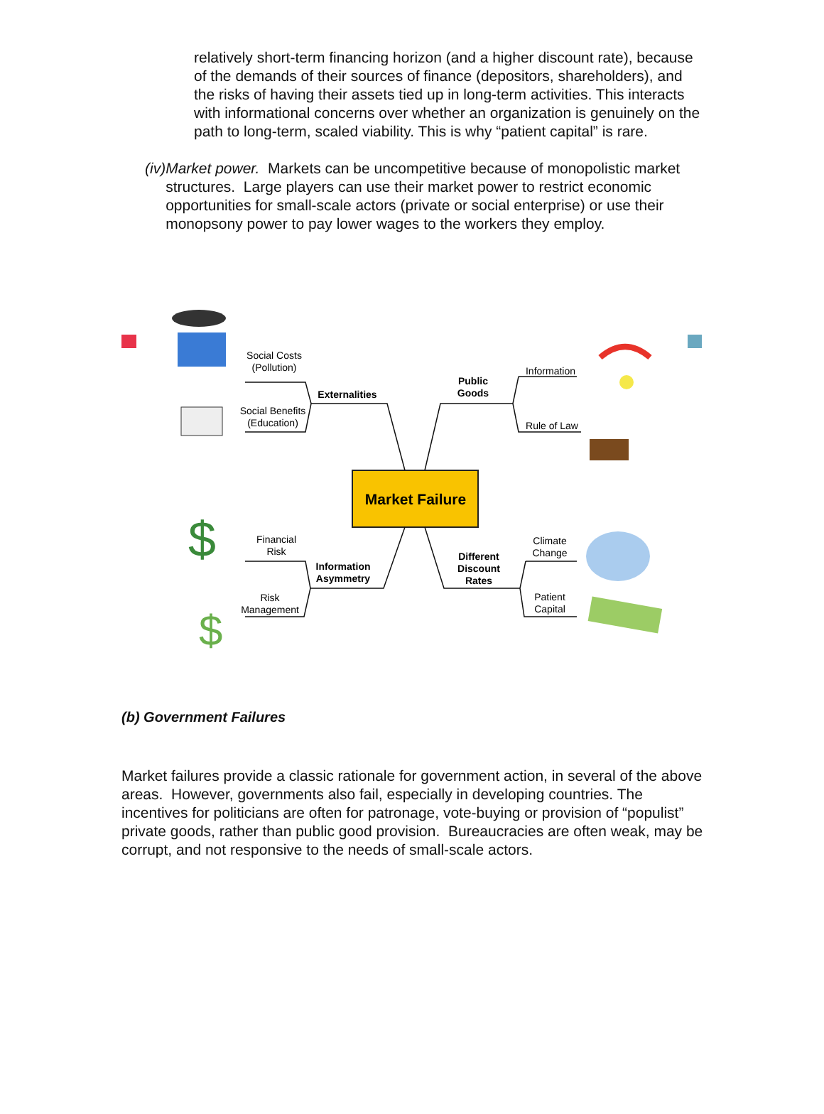relatively short-term financing horizon (and a higher discount rate), because of the demands of their sources of finance (depositors, shareholders), and the risks of having their assets tied up in long-term activities. This interacts with informational concerns over whether an organization is genuinely on the path to long-term, scaled viability. This is why “patient capital” is rare.
(iv) Market power. Markets can be uncompetitive because of monopolistic market structures. Large players can use their market power to restrict economic opportunities for small-scale actors (private or social enterprise) or use their monopsony power to pay lower wages to the workers they employ.
Market Failure
Social Costs
(Pollution)
Social Benefits
(Education)
Externalities
Public
Goods
Information
Rule of Law
Financial
Risk
Risk
Management
Information
Asymmetry
Different
Discount
Rates
Climate
Change
Patient
Capital
$
$
(b) Government Failures
Market failures provide a classic rationale for government action, in several of the above areas. However, governments also fail, especially in developing countries. The incentives for politicians are often for patronage, vote-buying or provision of “populist” private goods, rather than public good provision. Bureaucracies are often weak, may be corrupt, and not responsive to the needs of small-scale actors.